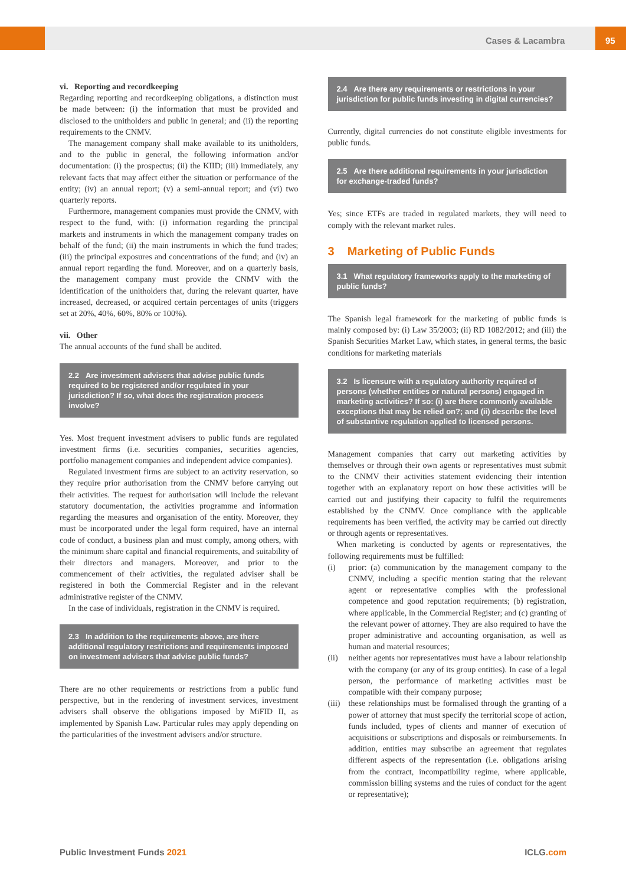Cases & Lacambra 95
vi. Reporting and recordkeeping
Regarding reporting and recordkeeping obligations, a distinction must be made between: (i) the information that must be provided and disclosed to the unitholders and public in general; and (ii) the reporting requirements to the CNMV.
The management company shall make available to its unitholders, and to the public in general, the following information and/or documentation: (i) the prospectus; (ii) the KIID; (iii) immediately, any relevant facts that may affect either the situation or performance of the entity; (iv) an annual report; (v) a semi-annual report; and (vi) two quarterly reports.
Furthermore, management companies must provide the CNMV, with respect to the fund, with: (i) information regarding the principal markets and instruments in which the management company trades on behalf of the fund; (ii) the main instruments in which the fund trades; (iii) the principal exposures and concentrations of the fund; and (iv) an annual report regarding the fund. Moreover, and on a quarterly basis, the management company must provide the CNMV with the identification of the unitholders that, during the relevant quarter, have increased, decreased, or acquired certain percentages of units (triggers set at 20%, 40%, 60%, 80% or 100%).
vii. Other
The annual accounts of the fund shall be audited.
2.2 Are investment advisers that advise public funds required to be registered and/or regulated in your jurisdiction? If so, what does the registration process involve?
Yes. Most frequent investment advisers to public funds are regulated investment firms (i.e. securities companies, securities agencies, portfolio management companies and independent advice companies).
Regulated investment firms are subject to an activity reservation, so they require prior authorisation from the CNMV before carrying out their activities. The request for authorisation will include the relevant statutory documentation, the activities programme and information regarding the measures and organisation of the entity. Moreover, they must be incorporated under the legal form required, have an internal code of conduct, a business plan and must comply, among others, with the minimum share capital and financial requirements, and suitability of their directors and managers. Moreover, and prior to the commencement of their activities, the regulated adviser shall be registered in both the Commercial Register and in the relevant administrative register of the CNMV.
In the case of individuals, registration in the CNMV is required.
2.3 In addition to the requirements above, are there additional regulatory restrictions and requirements imposed on investment advisers that advise public funds?
There are no other requirements or restrictions from a public fund perspective, but in the rendering of investment services, investment advisers shall observe the obligations imposed by MiFID II, as implemented by Spanish Law. Particular rules may apply depending on the particularities of the investment advisers and/or structure.
2.4 Are there any requirements or restrictions in your jurisdiction for public funds investing in digital currencies?
Currently, digital currencies do not constitute eligible investments for public funds.
2.5 Are there additional requirements in your jurisdiction for exchange-traded funds?
Yes; since ETFs are traded in regulated markets, they will need to comply with the relevant market rules.
3 Marketing of Public Funds
3.1 What regulatory frameworks apply to the marketing of public funds?
The Spanish legal framework for the marketing of public funds is mainly composed by: (i) Law 35/2003; (ii) RD 1082/2012; and (iii) the Spanish Securities Market Law, which states, in general terms, the basic conditions for marketing materials
3.2 Is licensure with a regulatory authority required of persons (whether entities or natural persons) engaged in marketing activities? If so: (i) are there commonly available exceptions that may be relied on?; and (ii) describe the level of substantive regulation applied to licensed persons.
Management companies that carry out marketing activities by themselves or through their own agents or representatives must submit to the CNMV their activities statement evidencing their intention together with an explanatory report on how these activities will be carried out and justifying their capacity to fulfil the requirements established by the CNMV. Once compliance with the applicable requirements has been verified, the activity may be carried out directly or through agents or representatives.
When marketing is conducted by agents or representatives, the following requirements must be fulfilled:
(i) prior: (a) communication by the management company to the CNMV, including a specific mention stating that the relevant agent or representative complies with the professional competence and good reputation requirements; (b) registration, where applicable, in the Commercial Register; and (c) granting of the relevant power of attorney. They are also required to have the proper administrative and accounting organisation, as well as human and material resources;
(ii) neither agents nor representatives must have a labour relationship with the company (or any of its group entities). In case of a legal person, the performance of marketing activities must be compatible with their company purpose;
(iii) these relationships must be formalised through the granting of a power of attorney that must specify the territorial scope of action, funds included, types of clients and manner of execution of acquisitions or subscriptions and disposals or reimbursements. In addition, entities may subscribe an agreement that regulates different aspects of the representation (i.e. obligations arising from the contract, incompatibility regime, where applicable, commission billing systems and the rules of conduct for the agent or representative);
Public Investment Funds 2021 ICLG.com